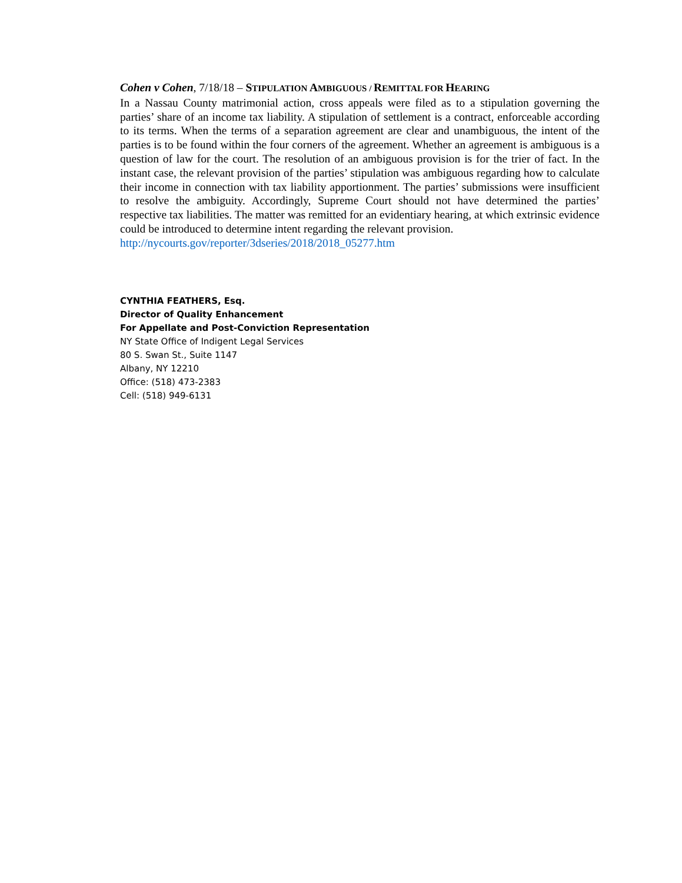Cohen v Cohen, 7/18/18 – STIPULATION AMBIGUOUS / REMITTAL FOR HEARING
In a Nassau County matrimonial action, cross appeals were filed as to a stipulation governing the parties’ share of an income tax liability. A stipulation of settlement is a contract, enforceable according to its terms. When the terms of a separation agreement are clear and unambiguous, the intent of the parties is to be found within the four corners of the agreement. Whether an agreement is ambiguous is a question of law for the court. The resolution of an ambiguous provision is for the trier of fact. In the instant case, the relevant provision of the parties’ stipulation was ambiguous regarding how to calculate their income in connection with tax liability apportionment. The parties’ submissions were insufficient to resolve the ambiguity. Accordingly, Supreme Court should not have determined the parties’ respective tax liabilities. The matter was remitted for an evidentiary hearing, at which extrinsic evidence could be introduced to determine intent regarding the relevant provision.
http://nycourts.gov/reporter/3dseries/2018/2018_05277.htm
CYNTHIA FEATHERS, Esq.
Director of Quality Enhancement
For Appellate and Post-Conviction Representation
NY State Office of Indigent Legal Services
80 S. Swan St., Suite 1147
Albany, NY 12210
Office: (518) 473-2383
Cell: (518) 949-6131